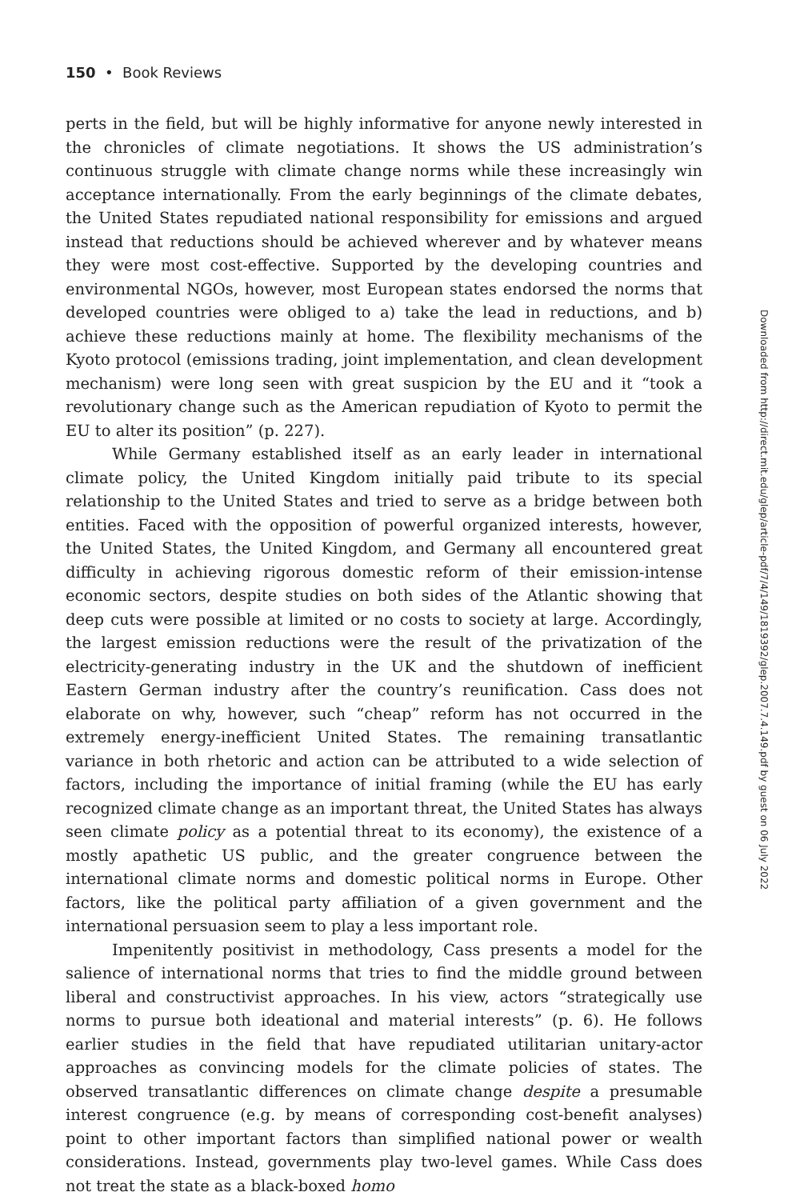150 • Book Reviews
perts in the field, but will be highly informative for anyone newly interested in the chronicles of climate negotiations. It shows the US administration’s continuous struggle with climate change norms while these increasingly win acceptance internationally. From the early beginnings of the climate debates, the United States repudiated national responsibility for emissions and argued instead that reductions should be achieved wherever and by whatever means they were most cost-effective. Supported by the developing countries and environmental NGOs, however, most European states endorsed the norms that developed countries were obliged to a) take the lead in reductions, and b) achieve these reductions mainly at home. The flexibility mechanisms of the Kyoto protocol (emissions trading, joint implementation, and clean development mechanism) were long seen with great suspicion by the EU and it “took a revolutionary change such as the American repudiation of Kyoto to permit the EU to alter its position” (p. 227).
While Germany established itself as an early leader in international climate policy, the United Kingdom initially paid tribute to its special relationship to the United States and tried to serve as a bridge between both entities. Faced with the opposition of powerful organized interests, however, the United States, the United Kingdom, and Germany all encountered great difficulty in achieving rigorous domestic reform of their emission-intense economic sectors, despite studies on both sides of the Atlantic showing that deep cuts were possible at limited or no costs to society at large. Accordingly, the largest emission reductions were the result of the privatization of the electricity-generating industry in the UK and the shutdown of inefficient Eastern German industry after the country’s reunification. Cass does not elaborate on why, however, such “cheap” reform has not occurred in the extremely energy-inefficient United States. The remaining transatlantic variance in both rhetoric and action can be attributed to a wide selection of factors, including the importance of initial framing (while the EU has early recognized climate change as an important threat, the United States has always seen climate policy as a potential threat to its economy), the existence of a mostly apathetic US public, and the greater congruence between the international climate norms and domestic political norms in Europe. Other factors, like the political party affiliation of a given government and the international persuasion seem to play a less important role.
Impenitently positivist in methodology, Cass presents a model for the salience of international norms that tries to find the middle ground between liberal and constructivist approaches. In his view, actors “strategically use norms to pursue both ideational and material interests” (p. 6). He follows earlier studies in the field that have repudiated utilitarian unitary-actor approaches as convincing models for the climate policies of states. The observed transatlantic differences on climate change despite a presumable interest congruence (e.g. by means of corresponding cost-benefit analyses) point to other important factors than simplified national power or wealth considerations. Instead, governments play two-level games. While Cass does not treat the state as a black-boxed homo
Downloaded from http://direct.mit.edu/glep/article-pdf/7/4/149/1819392/glep.2007.7.4.149.pdf by guest on 06 July 2022